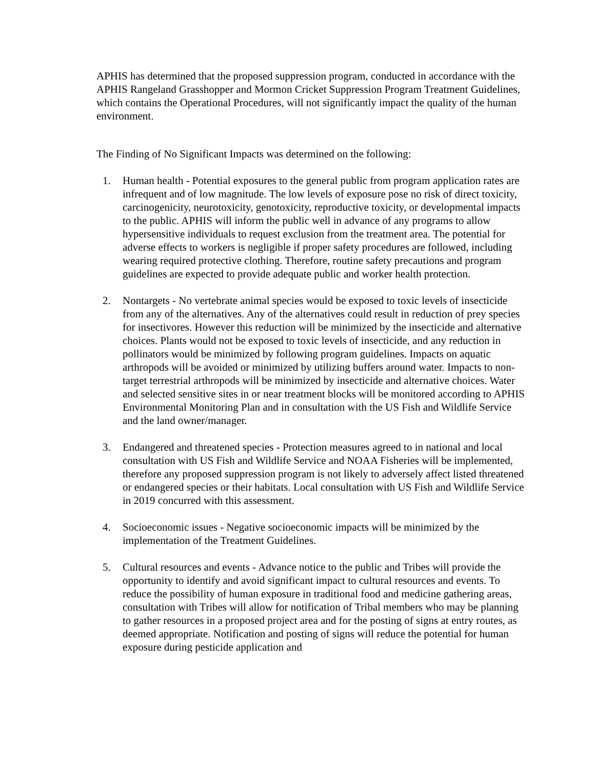APHIS has determined that the proposed suppression program, conducted in accordance with the APHIS Rangeland Grasshopper and Mormon Cricket Suppression Program Treatment Guidelines, which contains the Operational Procedures, will not significantly impact the quality of the human environment.
The Finding of No Significant Impacts was determined on the following:
1. Human health - Potential exposures to the general public from program application rates are infrequent and of low magnitude. The low levels of exposure pose no risk of direct toxicity, carcinogenicity, neurotoxicity, genotoxicity, reproductive toxicity, or developmental impacts to the public. APHIS will inform the public well in advance of any programs to allow hypersensitive individuals to request exclusion from the treatment area. The potential for adverse effects to workers is negligible if proper safety procedures are followed, including wearing required protective clothing. Therefore, routine safety precautions and program guidelines are expected to provide adequate public and worker health protection.
2. Nontargets - No vertebrate animal species would be exposed to toxic levels of insecticide from any of the alternatives. Any of the alternatives could result in reduction of prey species for insectivores. However this reduction will be minimized by the insecticide and alternative choices. Plants would not be exposed to toxic levels of insecticide, and any reduction in pollinators would be minimized by following program guidelines. Impacts on aquatic arthropods will be avoided or minimized by utilizing buffers around water. Impacts to non-target terrestrial arthropods will be minimized by insecticide and alternative choices. Water and selected sensitive sites in or near treatment blocks will be monitored according to APHIS Environmental Monitoring Plan and in consultation with the US Fish and Wildlife Service and the land owner/manager.
3. Endangered and threatened species - Protection measures agreed to in national and local consultation with US Fish and Wildlife Service and NOAA Fisheries will be implemented, therefore any proposed suppression program is not likely to adversely affect listed threatened or endangered species or their habitats. Local consultation with US Fish and Wildlife Service in 2019 concurred with this assessment.
4. Socioeconomic issues - Negative socioeconomic impacts will be minimized by the implementation of the Treatment Guidelines.
5. Cultural resources and events - Advance notice to the public and Tribes will provide the opportunity to identify and avoid significant impact to cultural resources and events. To reduce the possibility of human exposure in traditional food and medicine gathering areas, consultation with Tribes will allow for notification of Tribal members who may be planning to gather resources in a proposed project area and for the posting of signs at entry routes, as deemed appropriate. Notification and posting of signs will reduce the potential for human exposure during pesticide application and